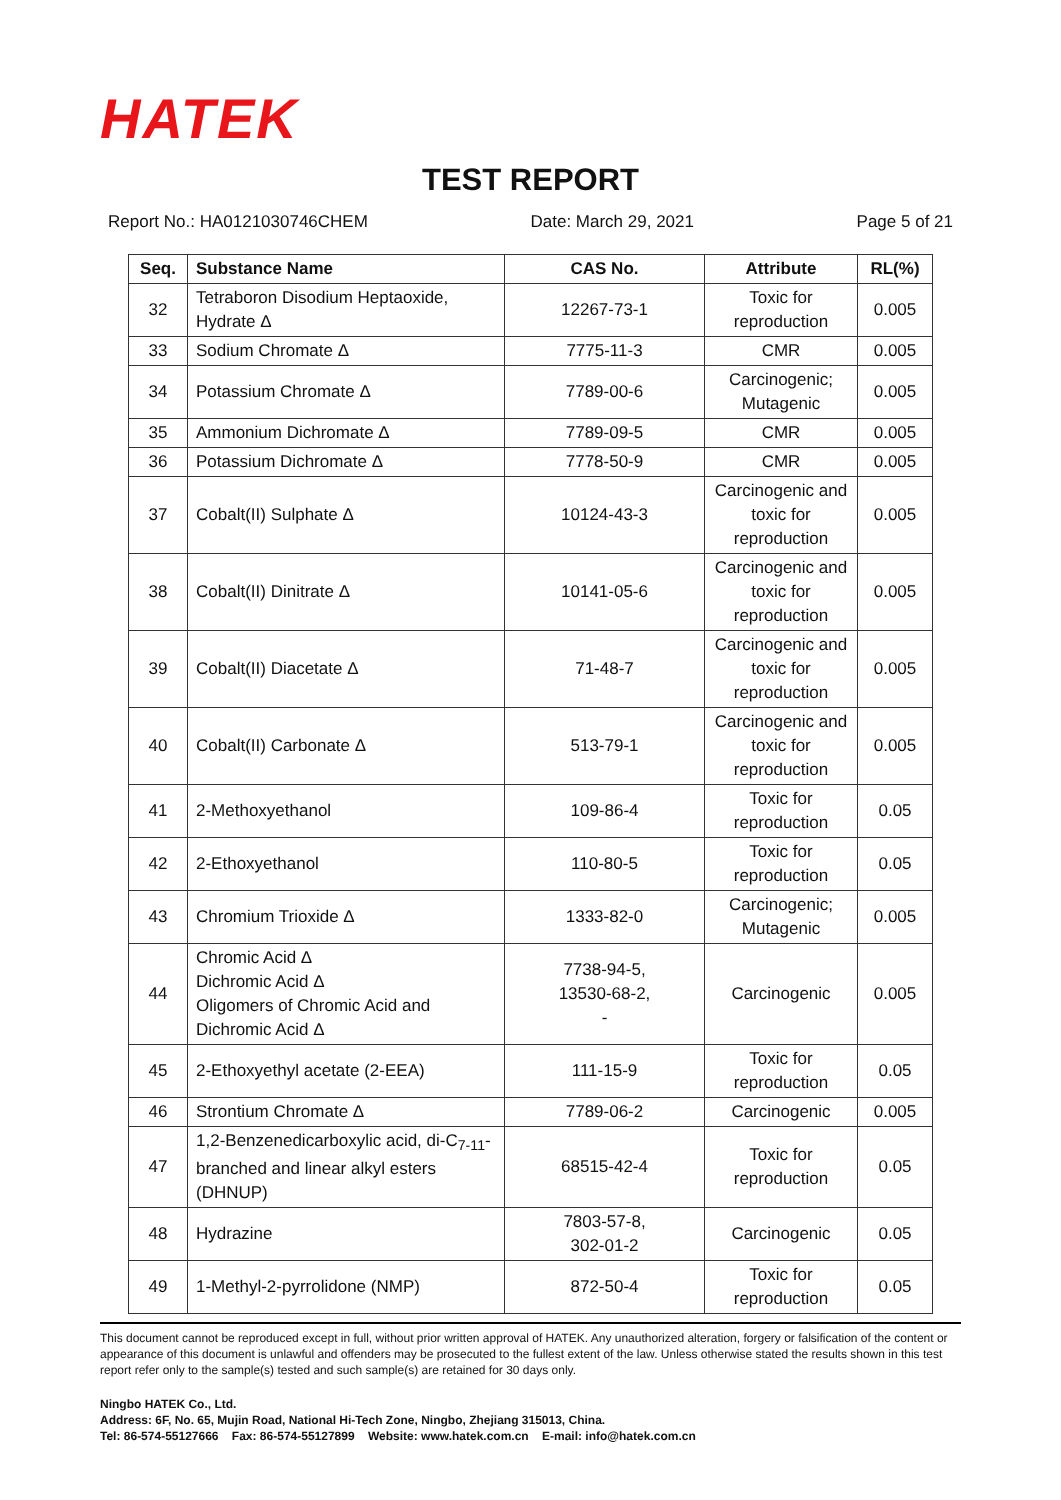HATEK
TEST REPORT
Report No.: HA0121030746CHEM Date: March 29, 2021 Page 5 of 21
| Seq. | Substance Name | CAS No. | Attribute | RL(%) |
| --- | --- | --- | --- | --- |
| 32 | Tetraboron Disodium Heptaoxide, Hydrate Δ | 12267-73-1 | Toxic for reproduction | 0.005 |
| 33 | Sodium Chromate Δ | 7775-11-3 | CMR | 0.005 |
| 34 | Potassium Chromate Δ | 7789-00-6 | Carcinogenic; Mutagenic | 0.005 |
| 35 | Ammonium Dichromate Δ | 7789-09-5 | CMR | 0.005 |
| 36 | Potassium Dichromate Δ | 7778-50-9 | CMR | 0.005 |
| 37 | Cobalt(II) Sulphate Δ | 10124-43-3 | Carcinogenic and toxic for reproduction | 0.005 |
| 38 | Cobalt(II) Dinitrate Δ | 10141-05-6 | Carcinogenic and toxic for reproduction | 0.005 |
| 39 | Cobalt(II) Diacetate Δ | 71-48-7 | Carcinogenic and toxic for reproduction | 0.005 |
| 40 | Cobalt(II) Carbonate Δ | 513-79-1 | Carcinogenic and toxic for reproduction | 0.005 |
| 41 | 2-Methoxyethanol | 109-86-4 | Toxic for reproduction | 0.05 |
| 42 | 2-Ethoxyethanol | 110-80-5 | Toxic for reproduction | 0.05 |
| 43 | Chromium Trioxide Δ | 1333-82-0 | Carcinogenic; Mutagenic | 0.005 |
| 44 | Chromic Acid Δ Dichromic Acid Δ Oligomers of Chromic Acid and Dichromic Acid Δ | 7738-94-5, 13530-68-2, - | Carcinogenic | 0.005 |
| 45 | 2-Ethoxyethyl acetate (2-EEA) | 111-15-9 | Toxic for reproduction | 0.05 |
| 46 | Strontium Chromate Δ | 7789-06-2 | Carcinogenic | 0.005 |
| 47 | 1,2-Benzenedicarboxylic acid, di-C<sub>7-11</sub>-branched and linear alkyl esters (DHNUP) | 68515-42-4 | Toxic for reproduction | 0.05 |
| 48 | Hydrazine | 7803-57-8, 302-01-2 | Carcinogenic | 0.05 |
| 49 | 1-Methyl-2-pyrrolidone (NMP) | 872-50-4 | Toxic for reproduction | 0.05 |
This document cannot be reproduced except in full, without prior written approval of HATEK. Any unauthorized alteration, forgery or falsification of the content or appearance of this document is unlawful and offenders may be prosecuted to the fullest extent of the law. Unless otherwise stated the results shown in this test report refer only to the sample(s) tested and such sample(s) are retained for 30 days only.
Ningbo HATEK Co., Ltd.
Address: 6F, No. 65, Mujin Road, National Hi-Tech Zone, Ningbo, Zhejiang 315013, China.
Tel: 86-574-55127666 Fax: 86-574-55127899 Website: www.hatek.com.cn E-mail: info@hatek.com.cn